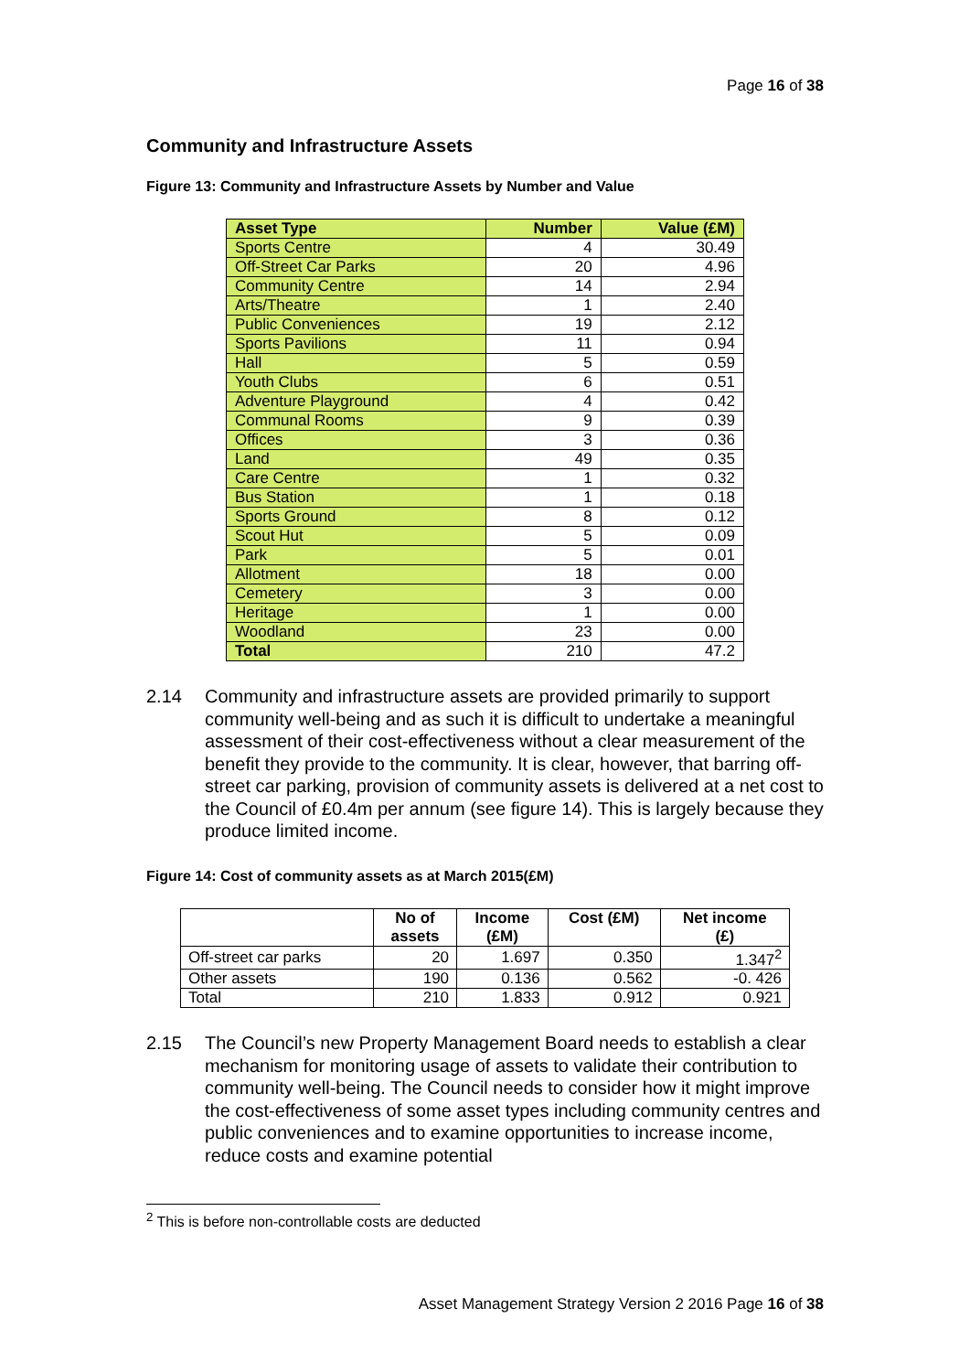Page 16 of 38
Community and Infrastructure Assets
Figure 13: Community and Infrastructure Assets by Number and Value
| Asset Type | Number | Value (£M) |
| --- | --- | --- |
| Sports Centre | 4 | 30.49 |
| Off-Street Car Parks | 20 | 4.96 |
| Community Centre | 14 | 2.94 |
| Arts/Theatre | 1 | 2.40 |
| Public Conveniences | 19 | 2.12 |
| Sports Pavilions | 11 | 0.94 |
| Hall | 5 | 0.59 |
| Youth Clubs | 6 | 0.51 |
| Adventure Playground | 4 | 0.42 |
| Communal Rooms | 9 | 0.39 |
| Offices | 3 | 0.36 |
| Land | 49 | 0.35 |
| Care Centre | 1 | 0.32 |
| Bus Station | 1 | 0.18 |
| Sports Ground | 8 | 0.12 |
| Scout Hut | 5 | 0.09 |
| Park | 5 | 0.01 |
| Allotment | 18 | 0.00 |
| Cemetery | 3 | 0.00 |
| Heritage | 1 | 0.00 |
| Woodland | 23 | 0.00 |
| Total | 210 | 47.2 |
2.14 Community and infrastructure assets are provided primarily to support community well-being and as such it is difficult to undertake a meaningful assessment of their cost-effectiveness without a clear measurement of the benefit they provide to the community. It is clear, however, that barring off-street car parking, provision of community assets is delivered at a net cost to the Council of £0.4m per annum (see figure 14). This is largely because they produce limited income.
Figure 14: Cost of community assets as at March 2015(£M)
| | No of assets | Income (£M) | Cost (£M) | Net income (£) |
| --- | --- | --- | --- | --- |
| Off-street car parks | 20 | 1.697 | 0.350 | 1.347<sup>2</sup> |
| Other assets | 190 | 0.136 | 0.562 | -0. 426 |
| Total | 210 | 1.833 | 0.912 | 0.921 |
2.15 The Council’s new Property Management Board needs to establish a clear mechanism for monitoring usage of assets to validate their contribution to community well-being. The Council needs to consider how it might improve the cost-effectiveness of some asset types including community centres and public conveniences and to examine opportunities to increase income, reduce costs and examine potential
<sup>2</sup> This is before non-controllable costs are deducted
Asset Management Strategy Version 2 2016 Page 16 of 38